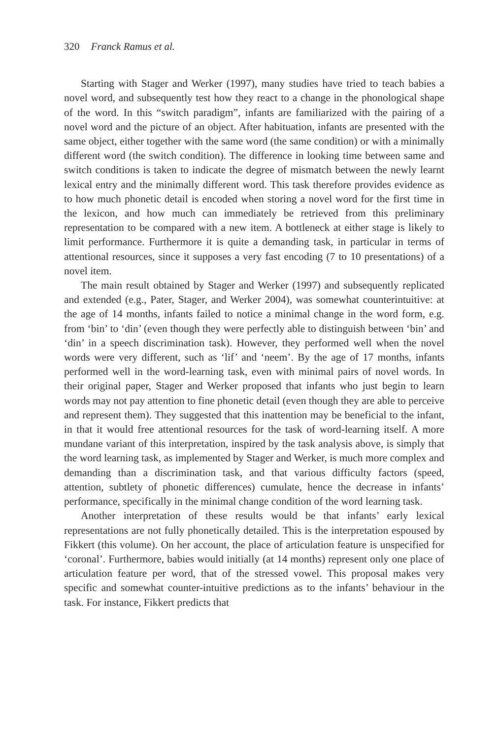320 Franck Ramus et al.
Starting with Stager and Werker (1997), many studies have tried to teach babies a novel word, and subsequently test how they react to a change in the phonological shape of the word. In this “switch paradigm”, infants are familiarized with the pairing of a novel word and the picture of an object. After habituation, infants are presented with the same object, either together with the same word (the same condition) or with a minimally different word (the switch condition). The difference in looking time between same and switch conditions is taken to indicate the degree of mismatch between the newly learnt lexical entry and the minimally different word. This task therefore provides evidence as to how much phonetic detail is encoded when storing a novel word for the first time in the lexicon, and how much can immediately be retrieved from this preliminary representation to be compared with a new item. A bottleneck at either stage is likely to limit performance. Furthermore it is quite a demanding task, in particular in terms of attentional resources, since it supposes a very fast encoding (7 to 10 presentations) of a novel item.
The main result obtained by Stager and Werker (1997) and subsequently replicated and extended (e.g., Pater, Stager, and Werker 2004), was somewhat counterintuitive: at the age of 14 months, infants failed to notice a minimal change in the word form, e.g. from ‘bin’ to ‘din’ (even though they were perfectly able to distinguish between ‘bin’ and ‘din’ in a speech discrimination task). However, they performed well when the novel words were very different, such as ‘lif’ and ‘neem’. By the age of 17 months, infants performed well in the word-learning task, even with minimal pairs of novel words. In their original paper, Stager and Werker proposed that infants who just begin to learn words may not pay attention to fine phonetic detail (even though they are able to perceive and represent them). They suggested that this inattention may be beneficial to the infant, in that it would free attentional resources for the task of word-learning itself. A more mundane variant of this interpretation, inspired by the task analysis above, is simply that the word learning task, as implemented by Stager and Werker, is much more complex and demanding than a discrimination task, and that various difficulty factors (speed, attention, subtlety of phonetic differences) cumulate, hence the decrease in infants’ performance, specifically in the minimal change condition of the word learning task.
Another interpretation of these results would be that infants’ early lexical representations are not fully phonetically detailed. This is the interpretation espoused by Fikkert (this volume). On her account, the place of articulation feature is unspecified for ‘coronal’. Furthermore, babies would initially (at 14 months) represent only one place of articulation feature per word, that of the stressed vowel. This proposal makes very specific and somewhat counter-intuitive predictions as to the infants’ behaviour in the task. For instance, Fikkert predicts that